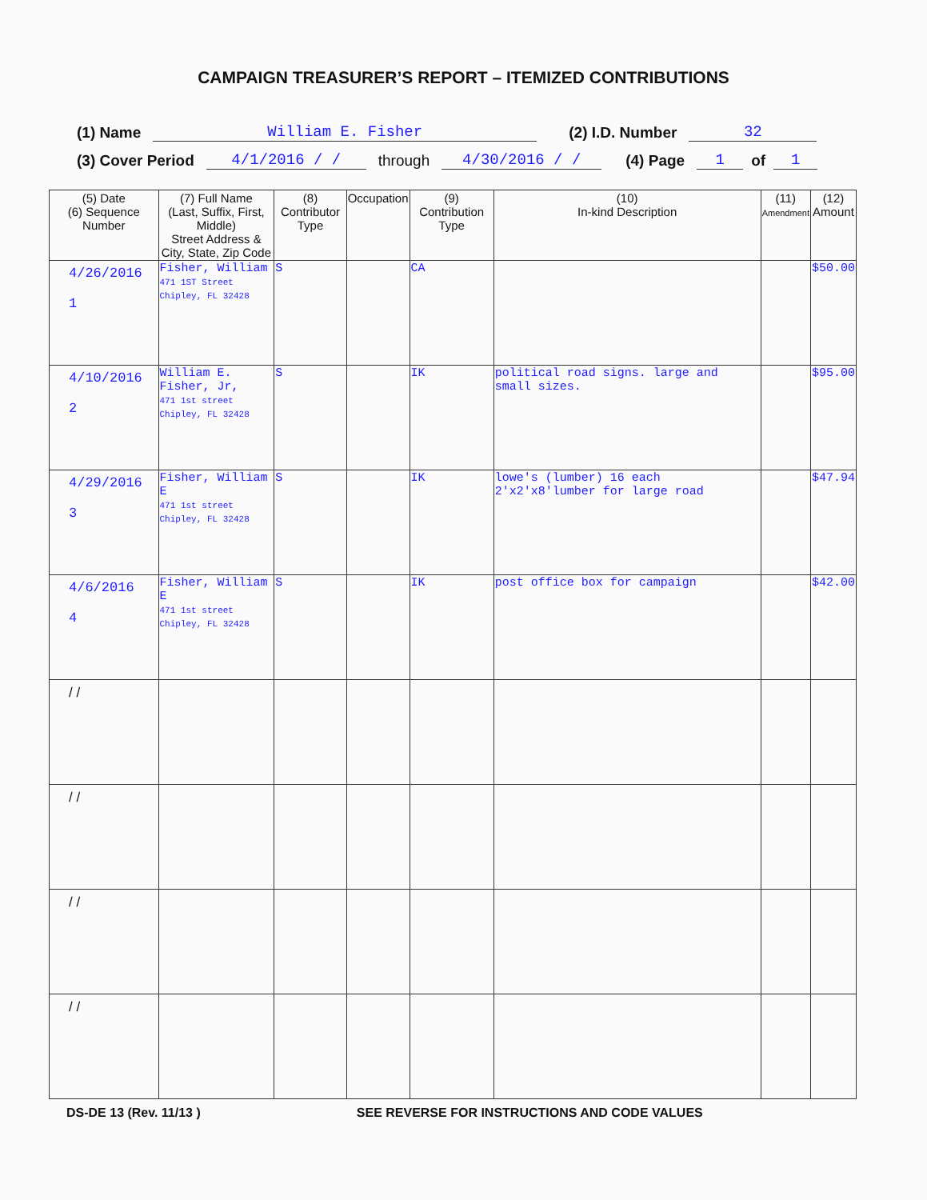CAMPAIGN TREASURER’S REPORT – ITEMIZED CONTRIBUTIONS
(1) Name William E. Fisher (2) I.D. Number 32
(3) Cover Period 4/1/2016 / / through 4/30/2016 / / (4) Page 1 of 1
| (5) Date (6) Sequence Number | (7) Full Name (Last, Suffix, First, Middle) Street Address & City, State, Zip Code | (8) Contributor Type | Occupation | (9) Contribution Type | (10) In-kind Description | (11) Amendment | (12) Amount |
| --- | --- | --- | --- | --- | --- | --- | --- |
| 4/26/2016 1 | Fisher, William 471 1ST Street Chipley, FL 32428 | S | | CA | | | $50.00 |
| 4/10/2016 2 | William E. Fisher, Jr, 471 1st street Chipley, FL 32428 | S | | IK | political road signs. large and small sizes. | | $95.00 |
| 4/29/2016 3 | Fisher, William E 471 1st street Chipley, FL 32428 | S | | IK | lowe's (lumber) 16 each 2'x2'x8'lumber for large road | | $47.94 |
| 4/6/2016 4 | Fisher, William E 471 1st street Chipley, FL 32428 | S | | IK | post office box for campaign | | $42.00 |
| / / | | | | | | | |
| / / | | | | | | | |
| / / | | | | | | | |
| / / | | | | | | | |
DS-DE 13 (Rev. 11/13 ) SEE REVERSE FOR INSTRUCTIONS AND CODE VALUES